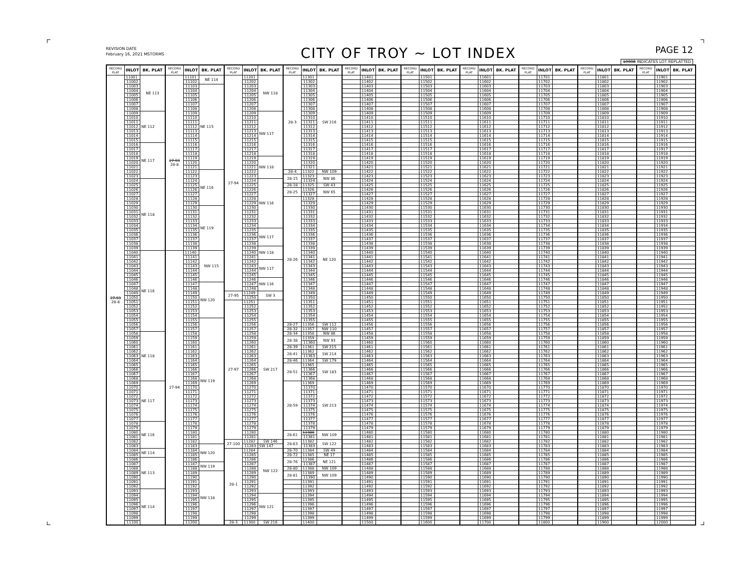REVISION DATE
February 16, 2021 MSTORMS
CITY OF TROY ~ LOT INDEX
PAGE 12
10008 INDICATES LOT REPLATTED
| RECORD PLAT | INLOT | BK. PLAT |
| --- | --- | --- |
| 27-93 28-8 | 11001 | NE 113 |
| | 11002 | |
| | 11003 | |
| | 11004 | |
| | 11005 | |
| | 11006 | |
| | 11007 | |
| | 11008 | |
| | 11009 | NE 112 |
| | 11010 | |
| | 11011 | |
| | 11012 | |
| | 11013 | |
| | 11014 | |
| | 11015 | |
| | 11016 | NE 117 |
| | 11017 | |
| | 11018 | |
| | 11019 | |
| | 11020 | |
| | 11021 | |
| | 11022 | |
| | 11023 | |
| | 11024 | NE 118 |
| | 11025 | |
| | 11026 | |
| | 11027 | |
| | 11028 | |
| | 11029 | |
| | 11030 | |
| | 11031 | |
| | 11032 | |
| | 11033 | |
| | 11034 | |
| | 11035 | |
| | 11036 | |
| | 11037 | |
| | 11038 | |
| | 11039 | |
| | 11040 | NE 116 |
| | 11041 | |
| | 11042 | |
| | 11043 | |
| | 11044 | |
| | 11045 | |
| | 11046 | |
| | 11047 | |
| | 11048 | |
| | 11049 | |
| | 11050 | |
| | 11051 | |
| | 11052 | |
| | 11053 | |
| | 11054 | |
| | 11055 | |
| | 11056 | |
| | 11057 | |
| | 11058 | NE 118 |
| | 11059 | |
| | 11060 | |
| | 11061 | |
| | 11062 | |
| | 11063 | |
| | 11064 | |
| | 11065 | |
| | 11066 | |
| | 11067 | |
| | 11068 | |
| | 11069 | NE 117 |
| | 11070 | |
| | 11071 | |
| | 11072 | |
| | 11073 | |
| | 11074 | |
| | 11075 | |
| | 11076 | |
| | 11077 | |
| | 11078 | NE 116 |
| | 11079 | |
| | 11080 | |
| | 11081 | |
| | 11082 | |
| | 11083 | |
| | 11084 | NE 114 |
| | 11085 | |
| | 11086 | NE 113 |
| | 11087 | |
| | 11088 | |
| | 11089 | |
| | 11090 | |
| | 11091 | |
| | 11092 | |
| | 11093 | NE 114 |
| | 11094 | |
| | 11095 | |
| | 11096 | |
| | 11097 | |
| | 11098 | |
| | 11099 | |
| | 11100 | |
| RECORD PLAT | INLOT | BK. PLAT |
| --- | --- | --- |
| 27-93 28-8 | 11101 | NE 114 |
| | 11102 | |
| | 11103 | NE 115 |
| | 11104 | |
| | 11105 | |
| | 11106 | |
| | 11107 | |
| | 11108 | |
| | 11109 | |
| | 11110 | |
| | 11111 | |
| | 11112 | |
| | 11113 | |
| | 11114 | |
| | 11115 | |
| | 11116 | |
| | 11117 | |
| | 11118 | |
| | 11119 | |
| | 11120 | |
| | 11121 | |
| | 11122 | NE 116 |
| | 11123 | |
| | 11124 | |
| | 11125 | |
| | 11126 | |
| | 11127 | |
| | 11128 | |
| | 11129 | |
| | 11130 | NE 119 |
| | 11131 | |
| | 11132 | |
| | 11133 | |
| | 11134 | |
| | 11135 | |
| | 11136 | |
| | 11137 | |
| | 11138 | |
| | 11139 | |
| 27-94 | 11140 | NW 115 |
| | 11141 | |
| | 11142 | |
| | 11143 | |
| | 11144 | |
| | 11145 | |
| | 11146 | |
| | 11147 | NW 120 |
| | 11148 | |
| | 11149 | |
| | 11150 | |
| | 11151 | |
| | 11152 | |
| | 11153 | |
| | 11154 | |
| | 11155 | NW 119 |
| | 11156 | |
| | 11157 | |
| | 11158 | |
| | 11159 | |
| | 11160 | |
| | 11161 | |
| | 11162 | |
| | 11163 | |
| | 11164 | |
| | 11165 | |
| | 11166 | |
| | 11167 | |
| | 11168 | |
| | 11169 | |
| | 11170 | |
| | 11171 | |
| | 11172 | |
| | 11173 | |
| | 11174 | |
| | 11175 | |
| | 11176 | |
| | 11177 | |
| | 11178 | |
| | 11179 | |
| | 11180 | |
| | 11181 | |
| | 11182 | |
| | 11183 | NW 120 |
| | 11184 | |
| | 11185 | |
| | 11186 | |
| | 11187 | NW 119 |
| | 11188 | |
| | 11189 | NW 118 |
| | 11190 | |
| | 11191 | |
| | 11192 | |
| | 11193 | |
| | 11194 | |
| | 11195 | |
| | 11196 | |
| | 11197 | |
| | 11198 | |
| | 11199 | |
| | 11200 | |
| RECORD PLAT | INLOT | BK. PLAT |
| --- | --- | --- |
| 27-94 | 11201 | NW 118 |
| | 11202 | |
| | 11203 | |
| | 11204 | |
| | 11205 | |
| | 11206 | |
| | 11207 | |
| | 11208 | |
| | 11209 | NW 117 |
| | 11210 | |
| | 11211 | |
| | 11212 | |
| | 11213 | |
| | 11214 | |
| | 11215 | |
| | 11216 | |
| | 11217 | |
| | 11218 | |
| | 11219 | NW 118 |
| | 11220 | |
| | 11221 | |
| | 11222 | |
| | 11223 | |
| | 11224 | NW 116 |
| | 11225 | |
| | 11226 | |
| | 11227 | |
| | 11228 | |
| | 11229 | |
| | 11230 | |
| | 11231 | |
| | 11232 | |
| | 11233 | |
| | 11234 | |
| | 11235 | NW 117 |
| | 11236 | |
| | 11237 | |
| | 11238 | |
| | 11239 | NW 118 |
| | 11240 | |
| | 11241 | |
| | 11242 | NW 117 |
| | 11243 | |
| | 11244 | |
| | 11245 | |
| | 11246 | NW 116 |
| | 11247 | |
| | 11248 | |
| 27-95 | 11249 | SW 3 |
| | 11250 | |
| 27-97 | 11251 | SW 217 |
| | 11252 | |
| | 11253 | |
| | 11254 | |
| | 11255 | |
| | 11256 | |
| | 11257 | |
| | 11258 | |
| | 11259 | |
| | 11260 | |
| | 11261 | |
| | 11262 | |
| | 11263 | |
| | 11264 | |
| | 11265 | |
| | 11266 | |
| | 11267 | |
| | 11268 | |
| | 11269 | |
| | 11270 | |
| | 11271 | |
| | 11272 | |
| | 11273 | |
| | 11274 | |
| | 11275 | |
| | 11276 | |
| | 11277 | |
| | 11278 | |
| | 11279 | |
| | 11280 | |
| | 11281 | |
| 27-100 | 11282 | SW 146 |
| | 11283 | SW 147 |
| 28-1 | 11284 | NW 122 |
| | 11285 | |
| | 11286 | |
| | 11287 | |
| | 11288 | |
| | 11289 | |
| | 11290 | |
| | 11291 | |
| | 11292 | |
| | 11293 | |
| | 11294 | NW 121 |
| | 11295 | |
| | 11296 | |
| | 11297 | |
| | 11298 | |
| | 11299 | |
| 28-3 | 11300 | SW 216 |
| RECORD PLAT | INLOT | BK. PLAT |
| --- | --- | --- |
| 28-3 | 11301 | SW 216 |
| | 11302 | |
| | 11303 | |
| | 11304 | |
| | 11305 | |
| | 11306 | |
| | 11307 | |
| | 11308 | |
| | 11309 | |
| | 11310 | |
| | 11311 | |
| | 11312 | |
| | 11313 | |
| | 11314 | |
| | 11315 | |
| | 11316 | |
| | 11317 | |
| | 11318 | |
| | 11319 | |
| | 11320 | |
| | 11321 | |
| 28-4 | 11322 | NW 109 |
| 28-15 | 11323 | NW 86 |
| | 11324 | |
| 28-18 | 11325 | SW 43 |
| 28-25 | 11326 | NW 65 |
| | 11327 | |
| 28-26 | 11328 | NE 120 |
| | 11329 | |
| | 11330 | |
| | 11331 | |
| | 11332 | |
| | 11333 | |
| | 11334 | |
| | 11335 | |
| | 11336 | |
| | 11337 | |
| | 11338 | |
| | 11339 | |
| | 11340 | |
| | 11341 | |
| | 11342 | |
| | 11343 | |
| | 11344 | |
| | 11345 | |
| | 11346 | |
| | 11347 | |
| | 11348 | |
| | 11349 | |
| | 11350 | |
| | 11351 | |
| | 11352 | |
| | 11353 | |
| | 11354 | |
| | 11355 | |
| 28-27 | 11356 | SW 112 |
| 28-32 | 11357 | NW 110 |
| 28-34 | 11358 | NW 86 |
| 28-38 | 11359 | NW 93 |
| | 11360 | |
| 28-39 | 11361 | SW 215 |
| 28-41 | 11362 | SW 214 |
| | 11363 | |
| 28-46 | 11364 | SW 179 |
| 28-51 | 11365 | SW 183 |
| | 11366 | |
| | 11367 | |
| | 11368 | |
| 28-59 | 11369 | SW 213 |
| | 11370 | |
| | 11371 | |
| | 11372 | |
| | 11373 | |
| | 11374 | |
| | 11375 | |
| | 11376 | |
| | 11377 | |
| | 11378 | |
| | 11379 | |
| 28-61 | 11380 | NW 109 |
| | 11381 | |
| 28-63 | 11382 | SW 122 |
| | 11383 | |
| 28-70 | 11384 | SW 49 |
| 28-72 | 11385 | NE 17 |
| 28-76 | 11386 | NE 121 |
| | 11387 | |
| 28-80 | 11388 | NW 109 |
| 28-81 | 11389 | NW 109 |
| | 11390 | |
| | 11391 | |
| | 11392 | |
| | 11393 | |
| | 11394 | |
| | 11395 | |
| | 11396 | |
| | 11397 | |
| | 11398 | |
| | 11399 | |
| | 11400 | |
| RECORD PLAT | INLOT | BK. PLAT |
| --- | --- | --- |
| | 11401 | |
| | 11402 | |
| | 11403 | |
| | 11404 | |
| | 11405 | |
| | 11406 | |
| | 11407 | |
| | 11408 | |
| | 11409 | |
| | 11410 | |
| | 11411 | |
| | 11412 | |
| | 11413 | |
| | 11414 | |
| | 11415 | |
| | 11416 | |
| | 11417 | |
| | 11418 | |
| | 11419 | |
| | 11420 | |
| | 11421 | |
| | 11422 | |
| | 11423 | |
| | 11424 | |
| | 11425 | |
| | 11426 | |
| | 11427 | |
| | 11428 | |
| | 11429 | |
| | 11430 | |
| | 11431 | |
| | 11432 | |
| | 11433 | |
| | 11434 | |
| | 11435 | |
| | 11436 | |
| | 11437 | |
| | 11438 | |
| | 11439 | |
| | 11440 | |
| | 11441 | |
| | 11442 | |
| | 11443 | |
| | 11444 | |
| | 11445 | |
| | 11446 | |
| | 11447 | |
| | 11448 | |
| | 11449 | |
| | 11450 | |
| | 11451 | |
| | 11452 | |
| | 11453 | |
| | 11454 | |
| | 11455 | |
| | 11456 | |
| | 11457 | |
| | 11458 | |
| | 11459 | |
| | 11460 | |
| | 11461 | |
| | 11462 | |
| | 11463 | |
| | 11464 | |
| | 11465 | |
| | 11466 | |
| | 11467 | |
| | 11468 | |
| | 11469 | |
| | 11470 | |
| | 11471 | |
| | 11472 | |
| | 11473 | |
| | 11474 | |
| | 11475 | |
| | 11476 | |
| | 11477 | |
| | 11478 | |
| | 11479 | |
| | 11480 | |
| | 11481 | |
| | 11482 | |
| | 11483 | |
| | 11484 | |
| | 11485 | |
| | 11486 | |
| | 11487 | |
| | 11488 | |
| | 11489 | |
| | 11490 | |
| | 11491 | |
| | 11492 | |
| | 11493 | |
| | 11494 | |
| | 11495 | |
| | 11496 | |
| | 11497 | |
| | 11498 | |
| | 11499 | |
| | 11500 | |
| RECORD PLAT | INLOT | BK. PLAT |
| --- | --- | --- |
| | 11501 | |
| | 11502 | |
| | 11503 | |
| | 11504 | |
| | 11505 | |
| | 11506 | |
| | 11507 | |
| | 11508 | |
| | 11509 | |
| | 11510 | |
| | 11511 | |
| | 11512 | |
| | 11513 | |
| | 11514 | |
| | 11515 | |
| | 11516 | |
| | 11517 | |
| | 11518 | |
| | 11519 | |
| | 11520 | |
| | 11521 | |
| | 11522 | |
| | 11523 | |
| | 11524 | |
| | 11525 | |
| | 11526 | |
| | 11527 | |
| | 11528 | |
| | 11529 | |
| | 11530 | |
| | 11531 | |
| | 11532 | |
| | 11533 | |
| | 11534 | |
| | 11535 | |
| | 11536 | |
| | 11537 | |
| | 11538 | |
| | 11539 | |
| | 11540 | |
| | 11541 | |
| | 11542 | |
| | 11543 | |
| | 11544 | |
| | 11545 | |
| | 11546 | |
| | 11547 | |
| | 11548 | |
| | 11549 | |
| | 11550 | |
| | 11551 | |
| | 11552 | |
| | 11553 | |
| | 11554 | |
| | 11555 | |
| | 11556 | |
| | 11557 | |
| | 11558 | |
| | 11559 | |
| | 11560 | |
| | 11561 | |
| | 11562 | |
| | 11563 | |
| | 11564 | |
| | 11565 | |
| | 11566 | |
| | 11567 | |
| | 11568 | |
| | 11569 | |
| | 11570 | |
| | 11571 | |
| | 11572 | |
| | 11573 | |
| | 11574 | |
| | 11575 | |
| | 11576 | |
| | 11577 | |
| | 11578 | |
| | 11579 | |
| | 11580 | |
| | 11581 | |
| | 11582 | |
| | 11583 | |
| | 11584 | |
| | 11585 | |
| | 11586 | |
| | 11587 | |
| | 11588 | |
| | 11589 | |
| | 11590 | |
| | 11591 | |
| | 11592 | |
| | 11593 | |
| | 11594 | |
| | 11595 | |
| | 11596 | |
| | 11597 | |
| | 11598 | |
| | 11599 | |
| | 11600 | |
| RECORD PLAT | INLOT | BK. PLAT |
| --- | --- | --- |
| | 11601 | |
| | 11602 | |
| | 11603 | |
| | 11604 | |
| | 11605 | |
| | 11606 | |
| | 11607 | |
| | 11608 | |
| | 11609 | |
| | 11610 | |
| | 11611 | |
| | 11612 | |
| | 11613 | |
| | 11614 | |
| | 11615 | |
| | 11616 | |
| | 11617 | |
| | 11618 | |
| | 11619 | |
| | 11620 | |
| | 11621 | |
| | 11622 | |
| | 11623 | |
| | 11624 | |
| | 11625 | |
| | 11626 | |
| | 11627 | |
| | 11628 | |
| | 11629 | |
| | 11630 | |
| | 11631 | |
| | 11632 | |
| | 11633 | |
| | 11634 | |
| | 11635 | |
| | 11636 | |
| | 11637 | |
| | 11638 | |
| | 11639 | |
| | 11640 | |
| | 11641 | |
| | 11642 | |
| | 11643 | |
| | 11644 | |
| | 11645 | |
| | 11646 | |
| | 11647 | |
| | 11648 | |
| | 11649 | |
| | 11650 | |
| | 11651 | |
| | 11652 | |
| | 11653 | |
| | 11654 | |
| | 11655 | |
| | 11656 | |
| | 11657 | |
| | 11658 | |
| | 11659 | |
| | 11660 | |
| | 11661 | |
| | 11662 | |
| | 11663 | |
| | 11664 | |
| | 11665 | |
| | 11666 | |
| | 11667 | |
| | 11668 | |
| | 11669 | |
| | 11670 | |
| | 11671 | |
| | 11672 | |
| | 11673 | |
| | 11674 | |
| | 11675 | |
| | 11676 | |
| | 11677 | |
| | 11678 | |
| | 11679 | |
| | 11680 | |
| | 11681 | |
| | 11682 | |
| | 11683 | |
| | 11684 | |
| | 11685 | |
| | 11686 | |
| | 11687 | |
| | 11688 | |
| | 11689 | |
| | 11690 | |
| | 11691 | |
| | 11692 | |
| | 11693 | |
| | 11694 | |
| | 11695 | |
| | 11696 | |
| | 11697 | |
| | 11698 | |
| | 11699 | |
| | 11700 | |
| RECORD PLAT | INLOT | BK. PLAT |
| --- | --- | --- |
| | 11701 | |
| | 11702 | |
| | 11703 | |
| | 11704 | |
| | 11705 | |
| | 11706 | |
| | 11707 | |
| | 11708 | |
| | 11709 | |
| | 11710 | |
| | 11711 | |
| | 11712 | |
| | 11713 | |
| | 11714 | |
| | 11715 | |
| | 11716 | |
| | 11717 | |
| | 11718 | |
| | 11719 | |
| | 11720 | |
| | 11721 | |
| | 11722 | |
| | 11723 | |
| | 11724 | |
| | 11725 | |
| | 11726 | |
| | 11727 | |
| | 11728 | |
| | 11729 | |
| | 11730 | |
| | 11731 | |
| | 11732 | |
| | 11733 | |
| | 11734 | |
| | 11735 | |
| | 11736 | |
| | 11737 | |
| | 11738 | |
| | 11739 | |
| | 11740 | |
| | 11741 | |
| | 11742 | |
| | 11743 | |
| | 11744 | |
| | 11745 | |
| | 11746 | |
| | 11747 | |
| | 11748 | |
| | 11749 | |
| | 11750 | |
| | 11751 | |
| | 11752 | |
| | 11753 | |
| | 11754 | |
| | 11755 | |
| | 11756 | |
| | 11757 | |
| | 11758 | |
| | 11759 | |
| | 11760 | |
| | 11761 | |
| | 11762 | |
| | 11763 | |
| | 11764 | |
| | 11765 | |
| | 11766 | |
| | 11767 | |
| | 11768 | |
| | 11769 | |
| | 11770 | |
| | 11771 | |
| | 11772 | |
| | 11773 | |
| | 11774 | |
| | 11775 | |
| | 11776 | |
| | 11777 | |
| | 11778 | |
| | 11779 | |
| | 11780 | |
| | 11781 | |
| | 11782 | |
| | 11783 | |
| | 11784 | |
| | 11785 | |
| | 11786 | |
| | 11787 | |
| | 11788 | |
| | 11789 | |
| | 11790 | |
| | 11791 | |
| | 11792 | |
| | 11793 | |
| | 11794 | |
| | 11795 | |
| | 11796 | |
| | 11797 | |
| | 11798 | |
| | 11799 | |
| | 11800 | |
| RECORD PLAT | INLOT | BK. PLAT |
| --- | --- | --- |
| | 11801 | |
| | 11802 | |
| | 11803 | |
| | 11804 | |
| | 11805 | |
| | 11806 | |
| | 11807 | |
| | 11808 | |
| | 11809 | |
| | 11810 | |
| | 11811 | |
| | 11812 | |
| | 11813 | |
| | 11814 | |
| | 11815 | |
| | 11816 | |
| | 11817 | |
| | 11818 | |
| | 11819 | |
| | 11820 | |
| | 11821 | |
| | 11822 | |
| | 11823 | |
| | 11824 | |
| | 11825 | |
| | 11826 | |
| | 11827 | |
| | 11828 | |
| | 11829 | |
| | 11830 | |
| | 11831 | |
| | 11832 | |
| | 11833 | |
| | 11834 | |
| | 11835 | |
| | 11836 | |
| | 11837 | |
| | 11838 | |
| | 11839 | |
| | 11840 | |
| | 11841 | |
| | 11842 | |
| | 11843 | |
| | 11844 | |
| | 11845 | |
| | 11846 | |
| | 11847 | |
| | 11848 | |
| | 11849 | |
| | 11850 | |
| | 11851 | |
| | 11852 | |
| | 11853 | |
| | 11854 | |
| | 11855 | |
| | 11856 | |
| | 11857 | |
| | 11858 | |
| | 11859 | |
| | 11860 | |
| | 11861 | |
| | 11862 | |
| | 11863 | |
| | 11864 | |
| | 11865 | |
| | 11866 | |
| | 11867 | |
| | 11868 | |
| | 11869 | |
| | 11870 | |
| | 11871 | |
| | 11872 | |
| | 11873 | |
| | 11874 | |
| | 11875 | |
| | 11876 | |
| | 11877 | |
| | 11878 | |
| | 11879 | |
| | 11880 | |
| | 11881 | |
| | 11882 | |
| | 11883 | |
| | 11884 | |
| | 11885 | |
| | 11886 | |
| | 11887 | |
| | 11888 | |
| | 11889 | |
| | 11890 | |
| | 11891 | |
| | 11892 | |
| | 11893 | |
| | 11894 | |
| | 11895 | |
| | 11896 | |
| | 11897 | |
| | 11898 | |
| | 11899 | |
| | 11900 | |
| RECORD PLAT | INLOT | BK. PLAT |
| --- | --- | --- |
| | 11901 | |
| | 11902 | |
| | 11903 | |
| | 11904 | |
| | 11905 | |
| | 11906 | |
| | 11907 | |
| | 11908 | |
| | 11909 | |
| | 11910 | |
| | 11911 | |
| | 11912 | |
| | 11913 | |
| | 11914 | |
| | 11915 | |
| | 11916 | |
| | 11917 | |
| | 11918 | |
| | 11919 | |
| | 11920 | |
| | 11921 | |
| | 11922 | |
| | 11923 | |
| | 11924 | |
| | 11925 | |
| | 11926 | |
| | 11927 | |
| | 11928 | |
| | 11929 | |
| | 11930 | |
| | 11931 | |
| | 11932 | |
| | 11933 | |
| | 11934 | |
| | 11935 | |
| | 11936 | |
| | 11937 | |
| | 11938 | |
| | 11939 | |
| | 11940 | |
| | 11941 | |
| | 11942 | |
| | 11943 | |
| | 11944 | |
| | 11945 | |
| | 11946 | |
| | 11947 | |
| | 11948 | |
| | 11949 | |
| | 11950 | |
| | 11951 | |
| | 11952 | |
| | 11953 | |
| | 11954 | |
| | 11955 | |
| | 11956 | |
| | 11957 | |
| | 11958 | |
| | 11959 | |
| | 11960 | |
| | 11961 | |
| | 11962 | |
| | 11963 | |
| | 11964 | |
| | 11965 | |
| | 11966 | |
| | 11967 | |
| | 11968 | |
| | 11969 | |
| | 11970 | |
| | 11971 | |
| | 11972 | |
| | 11973 | |
| | 11974 | |
| | 11975 | |
| | 11976 | |
| | 11977 | |
| | 11978 | |
| | 11979 | |
| | 11980 | |
| | 11981 | |
| | 11982 | |
| | 11983 | |
| | 11984 | |
| | 11985 | |
| | 11986 | |
| | 11987 | |
| | 11988 | |
| | 11989 | |
| | 11990 | |
| | 11991 | |
| | 11992 | |
| | 11993 | |
| | 11994 | |
| | 11995 | |
| | 11996 | |
| | 11997 | |
| | 11998 | |
| | 11999 | |
| | 12000 | |